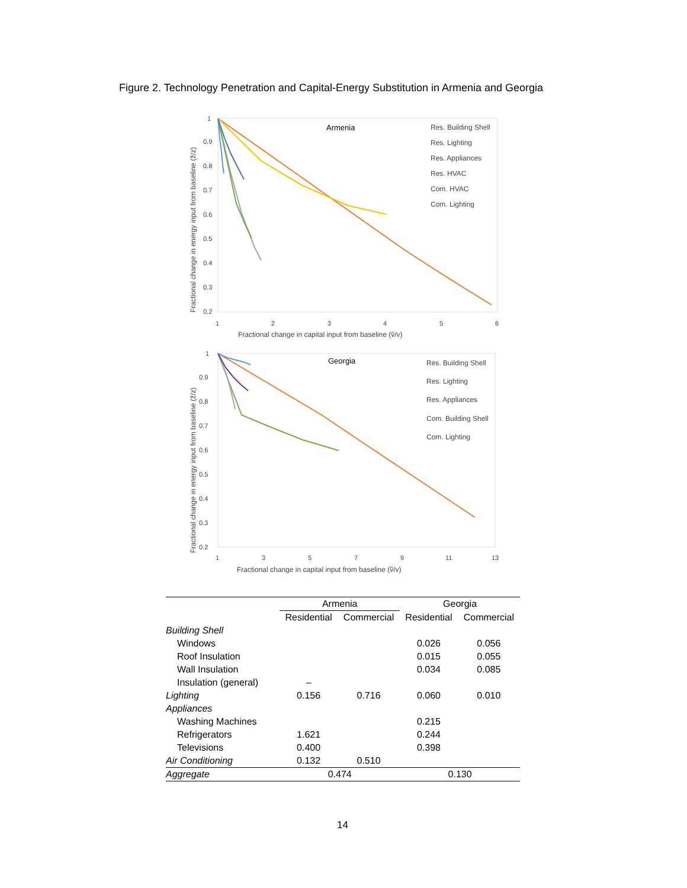Figure 2. Technology Penetration and Capital-Energy Substitution in Armenia and Georgia
1
0.9
0.8
0.7
0.6
0.5
0.4
0.3
0.2
1
2
3
4
5
6
Fractional change in capital input from baseline (ṽ/v)
Fractional change in energy input from baseline (z̃/z)
Armenia
Res. Building Shell
Res. Lighting
Res. Appliances
Res. HVAC
Com. HVAC
Com. Lighting
1
0.9
0.8
0.7
0.6
0.5
0.4
0.3
0.2
1
3
5
7
9
11
13
Fractional change in capital input from baseline (ṽ/v)
Fractional change in energy input from baseline (z̃/z)
Georgia
Res. Building Shell
Res. Lighting
Res. Appliances
Com. Building Shell
Com. Lighting
| | Armenia | | Georgia | |
| --- | --- | --- | --- | --- |
| | Residential | Commercial | Residential | Commercial |
| Building Shell | | | | |
| Windows | | | 0.026 | 0.056 |
| Roof Insulation | | | 0.015 | 0.055 |
| Wall Insulation | | | 0.034 | 0.085 |
| Insulation (general) | – | | | |
| Lighting | 0.156 | 0.716 | 0.060 | 0.010 |
| Appliances | | | | |
| Washing Machines | | | 0.215 | |
| Refrigerators | 1.621 | | 0.244 | |
| Televisions | 0.400 | | 0.398 | |
| Air Conditioning | 0.132 | 0.510 | | |
| Aggregate | 0.474 | | 0.130 | |
14